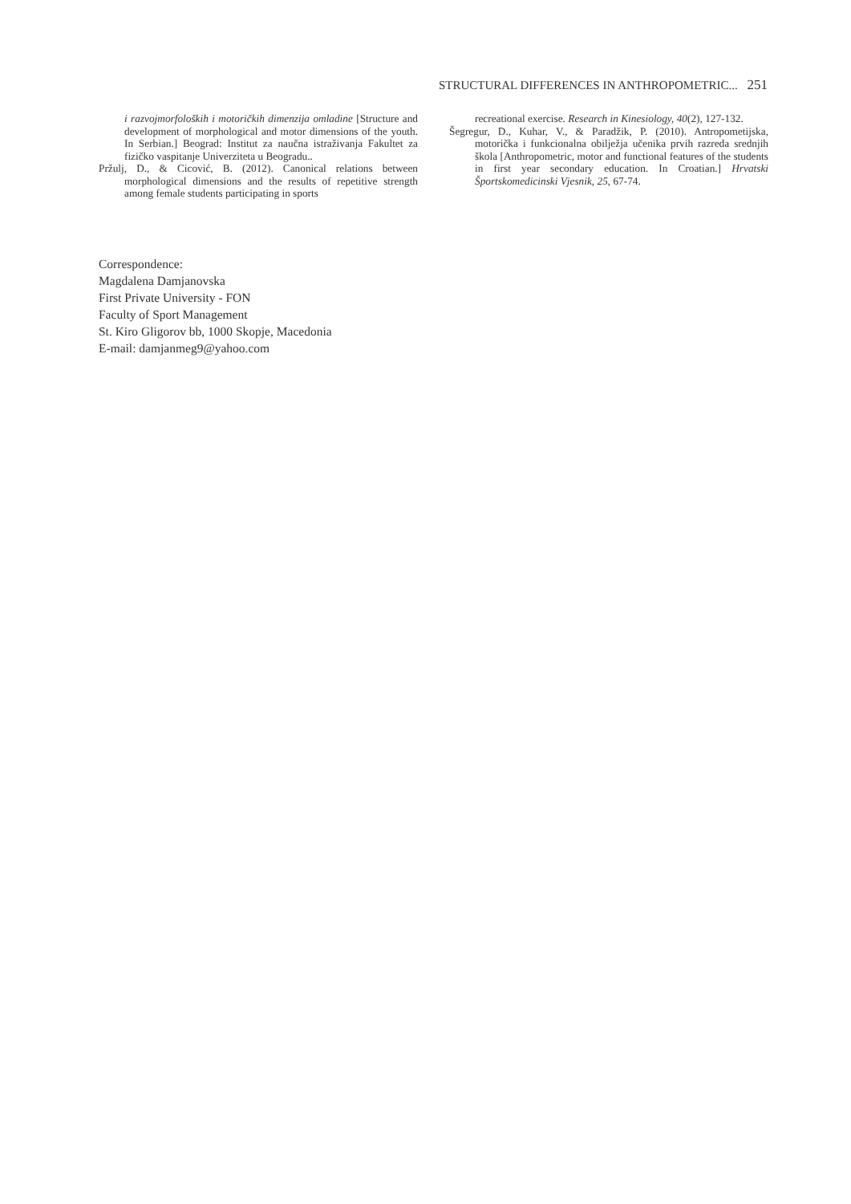STRUCTURAL DIFFERENCES IN ANTHROPOMETRIC... 251
i razvojmorfoloških i motoričkih dimenzija omladine [Structure and development of morphological and motor dimensions of the youth. In Serbian.] Beograd: Institut za naučna istraživanja Fakultet za fizičko vaspitanje Univerziteta u Beogradu..
Pržulj, D., & Cicović, B. (2012). Canonical relations between morphological dimensions and the results of repetitive strength among female students participating in sports
recreational exercise. Research in Kinesiology, 40(2), 127-132.
Šegregur, D., Kuhar, V., & Paradžik, P. (2010). Antropometijska, motorička i funkcionalna obilježja učenika prvih razreda srednjih škola [Anthropometric, motor and functional features of the students in first year secondary education. In Croatian.] Hrvatski Športskomedicinski Vjesnik, 25, 67-74.
Correspondence:
Magdalena Damjanovska
First Private University - FON
Faculty of Sport Management
St. Kiro Gligorov bb, 1000 Skopje, Macedonia
E-mail: damjanmeg9@yahoo.com